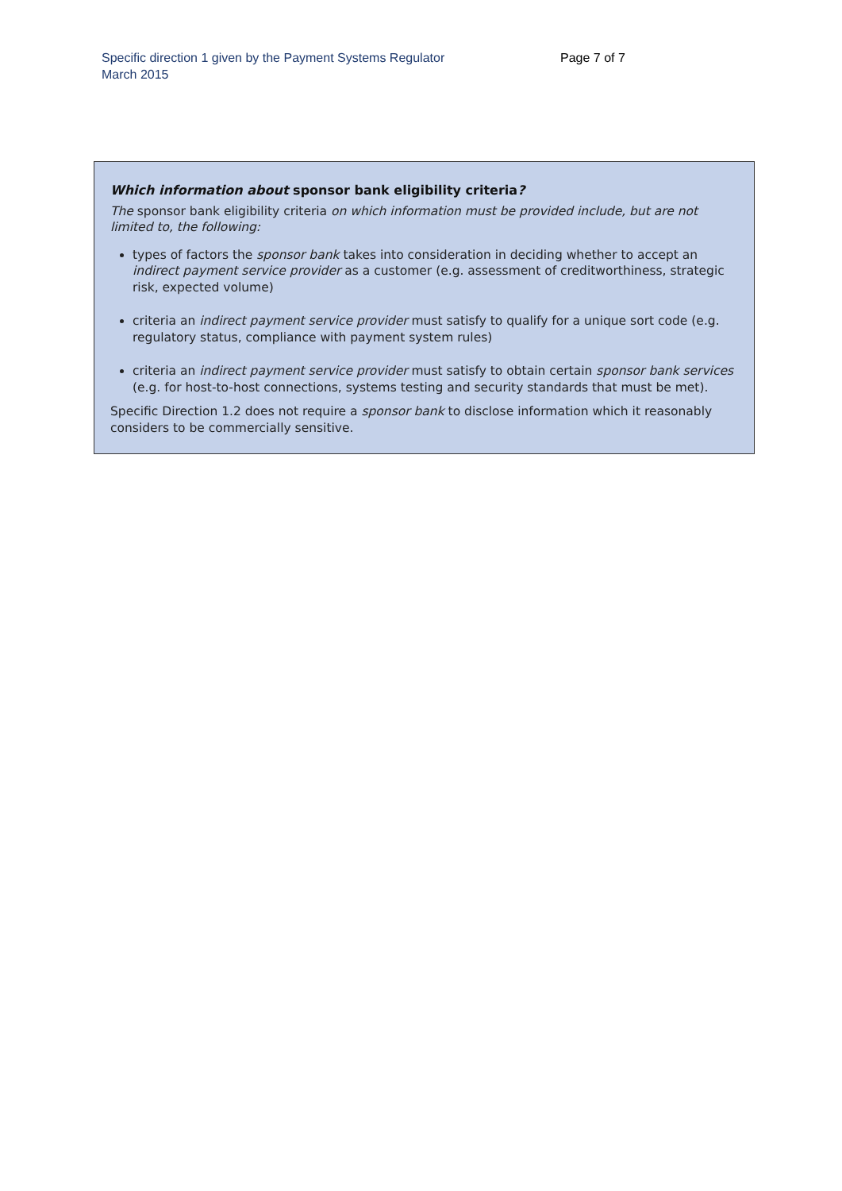Specific direction 1 given by the Payment Systems Regulator
March 2015
Page 7 of 7
Which information about sponsor bank eligibility criteria?
The sponsor bank eligibility criteria on which information must be provided include, but are not limited to, the following:
types of factors the sponsor bank takes into consideration in deciding whether to accept an indirect payment service provider as a customer (e.g. assessment of creditworthiness, strategic risk, expected volume)
criteria an indirect payment service provider must satisfy to qualify for a unique sort code (e.g. regulatory status, compliance with payment system rules)
criteria an indirect payment service provider must satisfy to obtain certain sponsor bank services (e.g. for host-to-host connections, systems testing and security standards that must be met).
Specific Direction 1.2 does not require a sponsor bank to disclose information which it reasonably considers to be commercially sensitive.